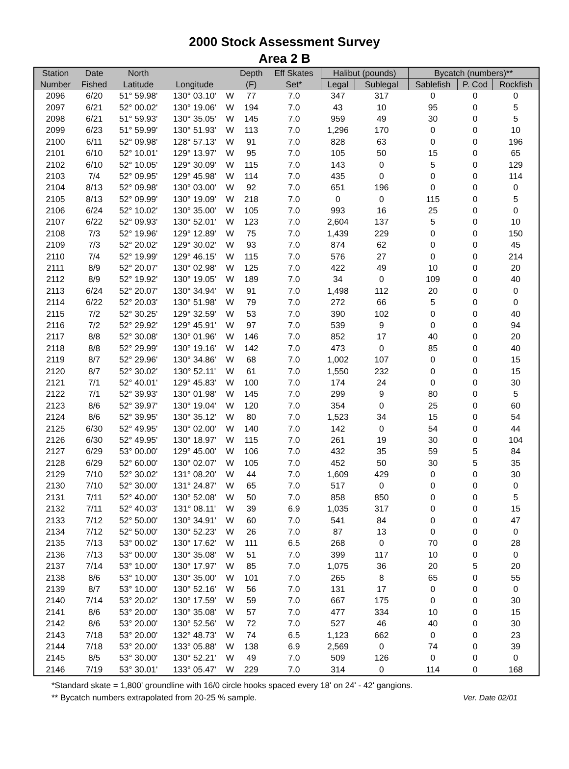2000 Stock Assessment Survey
Area 2 B
| Station | Date | North | | | Depth | Eff Skates | Halibut (pounds) | | Bycatch (numbers)** | | |
| --- | --- | --- | --- | --- | --- | --- | --- | --- | --- | --- | --- |
| Number | Fished | Latitude | Longitude | | (F) | Set* | Legal | Sublegal | Sablefish | P. Cod | Rockfish |
| 2096 | 6/20 | 51° 59.98' | 130° 03.10' | W | 77 | 7.0 | 347 | 317 | 0 | 0 | 0 |
| 2097 | 6/21 | 52° 00.02' | 130° 19.06' | W | 194 | 7.0 | 43 | 10 | 95 | 0 | 5 |
| 2098 | 6/21 | 51° 59.93' | 130° 35.05' | W | 145 | 7.0 | 959 | 49 | 30 | 0 | 5 |
| 2099 | 6/23 | 51° 59.99' | 130° 51.93' | W | 113 | 7.0 | 1,296 | 170 | 0 | 0 | 10 |
| 2100 | 6/11 | 52° 09.98' | 128° 57.13' | W | 91 | 7.0 | 828 | 63 | 0 | 0 | 196 |
| 2101 | 6/10 | 52° 10.01' | 129° 13.97' | W | 95 | 7.0 | 105 | 50 | 15 | 0 | 65 |
| 2102 | 6/10 | 52° 10.05' | 129° 30.09' | W | 115 | 7.0 | 143 | 0 | 5 | 0 | 129 |
| 2103 | 7/4 | 52° 09.95' | 129° 45.98' | W | 114 | 7.0 | 435 | 0 | 0 | 0 | 114 |
| 2104 | 8/13 | 52° 09.98' | 130° 03.00' | W | 92 | 7.0 | 651 | 196 | 0 | 0 | 0 |
| 2105 | 8/13 | 52° 09.99' | 130° 19.09' | W | 218 | 7.0 | 0 | 0 | 115 | 0 | 5 |
| 2106 | 6/24 | 52° 10.02' | 130° 35.00' | W | 105 | 7.0 | 993 | 16 | 25 | 0 | 0 |
| 2107 | 6/22 | 52° 09.93' | 130° 52.01' | W | 123 | 7.0 | 2,604 | 137 | 5 | 0 | 10 |
| 2108 | 7/3 | 52° 19.96' | 129° 12.89' | W | 75 | 7.0 | 1,439 | 229 | 0 | 0 | 150 |
| 2109 | 7/3 | 52° 20.02' | 129° 30.02' | W | 93 | 7.0 | 874 | 62 | 0 | 0 | 45 |
| 2110 | 7/4 | 52° 19.99' | 129° 46.15' | W | 115 | 7.0 | 576 | 27 | 0 | 0 | 214 |
| 2111 | 8/9 | 52° 20.07' | 130° 02.98' | W | 125 | 7.0 | 422 | 49 | 10 | 0 | 20 |
| 2112 | 8/9 | 52° 19.92' | 130° 19.05' | W | 189 | 7.0 | 34 | 0 | 109 | 0 | 40 |
| 2113 | 6/24 | 52° 20.07' | 130° 34.94' | W | 91 | 7.0 | 1,498 | 112 | 20 | 0 | 0 |
| 2114 | 6/22 | 52° 20.03' | 130° 51.98' | W | 79 | 7.0 | 272 | 66 | 5 | 0 | 0 |
| 2115 | 7/2 | 52° 30.25' | 129° 32.59' | W | 53 | 7.0 | 390 | 102 | 0 | 0 | 40 |
| 2116 | 7/2 | 52° 29.92' | 129° 45.91' | W | 97 | 7.0 | 539 | 9 | 0 | 0 | 94 |
| 2117 | 8/8 | 52° 30.08' | 130° 01.96' | W | 146 | 7.0 | 852 | 17 | 40 | 0 | 20 |
| 2118 | 8/8 | 52° 29.99' | 130° 19.16' | W | 142 | 7.0 | 473 | 0 | 85 | 0 | 40 |
| 2119 | 8/7 | 52° 29.96' | 130° 34.86' | W | 68 | 7.0 | 1,002 | 107 | 0 | 0 | 15 |
| 2120 | 8/7 | 52° 30.02' | 130° 52.11' | W | 61 | 7.0 | 1,550 | 232 | 0 | 0 | 15 |
| 2121 | 7/1 | 52° 40.01' | 129° 45.83' | W | 100 | 7.0 | 174 | 24 | 0 | 0 | 30 |
| 2122 | 7/1 | 52° 39.93' | 130° 01.98' | W | 145 | 7.0 | 299 | 9 | 80 | 0 | 5 |
| 2123 | 8/6 | 52° 39.97' | 130° 19.04' | W | 120 | 7.0 | 354 | 0 | 25 | 0 | 60 |
| 2124 | 8/6 | 52° 39.95' | 130° 35.12' | W | 80 | 7.0 | 1,523 | 34 | 15 | 0 | 54 |
| 2125 | 6/30 | 52° 49.95' | 130° 02.00' | W | 140 | 7.0 | 142 | 0 | 54 | 0 | 44 |
| 2126 | 6/30 | 52° 49.95' | 130° 18.97' | W | 115 | 7.0 | 261 | 19 | 30 | 0 | 104 |
| 2127 | 6/29 | 53° 00.00' | 129° 45.00' | W | 106 | 7.0 | 432 | 35 | 59 | 5 | 84 |
| 2128 | 6/29 | 52° 60.00' | 130° 02.07' | W | 105 | 7.0 | 452 | 50 | 30 | 5 | 35 |
| 2129 | 7/10 | 52° 30.02' | 131° 08.20' | W | 44 | 7.0 | 1,609 | 429 | 0 | 0 | 30 |
| 2130 | 7/10 | 52° 30.00' | 131° 24.87' | W | 65 | 7.0 | 517 | 0 | 0 | 0 | 0 |
| 2131 | 7/11 | 52° 40.00' | 130° 52.08' | W | 50 | 7.0 | 858 | 850 | 0 | 0 | 5 |
| 2132 | 7/11 | 52° 40.03' | 131° 08.11' | W | 39 | 6.9 | 1,035 | 317 | 0 | 0 | 15 |
| 2133 | 7/12 | 52° 50.00' | 130° 34.91' | W | 60 | 7.0 | 541 | 84 | 0 | 0 | 47 |
| 2134 | 7/12 | 52° 50.00' | 130° 52.23' | W | 26 | 7.0 | 87 | 13 | 0 | 0 | 0 |
| 2135 | 7/13 | 53° 00.02' | 130° 17.62' | W | 111 | 6.5 | 268 | 0 | 70 | 0 | 28 |
| 2136 | 7/13 | 53° 00.00' | 130° 35.08' | W | 51 | 7.0 | 399 | 117 | 10 | 0 | 0 |
| 2137 | 7/14 | 53° 10.00' | 130° 17.97' | W | 85 | 7.0 | 1,075 | 36 | 20 | 5 | 20 |
| 2138 | 8/6 | 53° 10.00' | 130° 35.00' | W | 101 | 7.0 | 265 | 8 | 65 | 0 | 55 |
| 2139 | 8/7 | 53° 10.00' | 130° 52.16' | W | 56 | 7.0 | 131 | 17 | 0 | 0 | 0 |
| 2140 | 7/14 | 53° 20.02' | 130° 17.59' | W | 59 | 7.0 | 667 | 175 | 0 | 0 | 30 |
| 2141 | 8/6 | 53° 20.00' | 130° 35.08' | W | 57 | 7.0 | 477 | 334 | 10 | 0 | 15 |
| 2142 | 8/6 | 53° 20.00' | 130° 52.56' | W | 72 | 7.0 | 527 | 46 | 40 | 0 | 30 |
| 2143 | 7/18 | 53° 20.00' | 132° 48.73' | W | 74 | 6.5 | 1,123 | 662 | 0 | 0 | 23 |
| 2144 | 7/18 | 53° 20.00' | 133° 05.88' | W | 138 | 6.9 | 2,569 | 0 | 74 | 0 | 39 |
| 2145 | 8/5 | 53° 30.00' | 130° 52.21' | W | 49 | 7.0 | 509 | 126 | 0 | 0 | 0 |
| 2146 | 7/19 | 53° 30.01' | 133° 05.47' | W | 229 | 7.0 | 314 | 0 | 114 | 0 | 168 |
*Standard skate = 1,800' groundline with 16/0 circle hooks spaced every 18' on 24' - 42' gangions.
** Bycatch numbers extrapolated from 20-25 % sample. Ver. Date 02/01